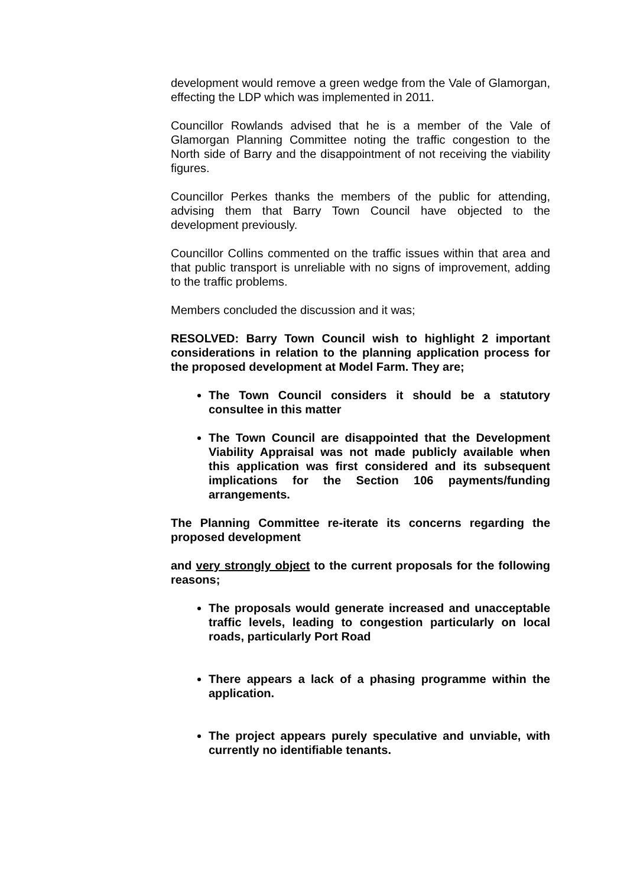development would remove a green wedge from the Vale of Glamorgan, effecting the LDP which was implemented in 2011.
Councillor Rowlands advised that he is a member of the Vale of Glamorgan Planning Committee noting the traffic congestion to the North side of Barry and the disappointment of not receiving the viability figures.
Councillor Perkes thanks the members of the public for attending, advising them that Barry Town Council have objected to the development previously.
Councillor Collins commented on the traffic issues within that area and that public transport is unreliable with no signs of improvement, adding to the traffic problems.
Members concluded the discussion and it was;
RESOLVED: Barry Town Council wish to highlight 2 important considerations in relation to the planning application process for the proposed development at Model Farm. They are;
The Town Council considers it should be a statutory consultee in this matter
The Town Council are disappointed that the Development Viability Appraisal was not made publicly available when this application was first considered and its subsequent implications for the Section 106 payments/funding arrangements.
The Planning Committee re-iterate its concerns regarding the proposed development
and very strongly object to the current proposals for the following reasons;
The proposals would generate increased and unacceptable traffic levels, leading to congestion particularly on local roads, particularly Port Road
There appears a lack of a phasing programme within the application.
The project appears purely speculative and unviable, with currently no identifiable tenants.